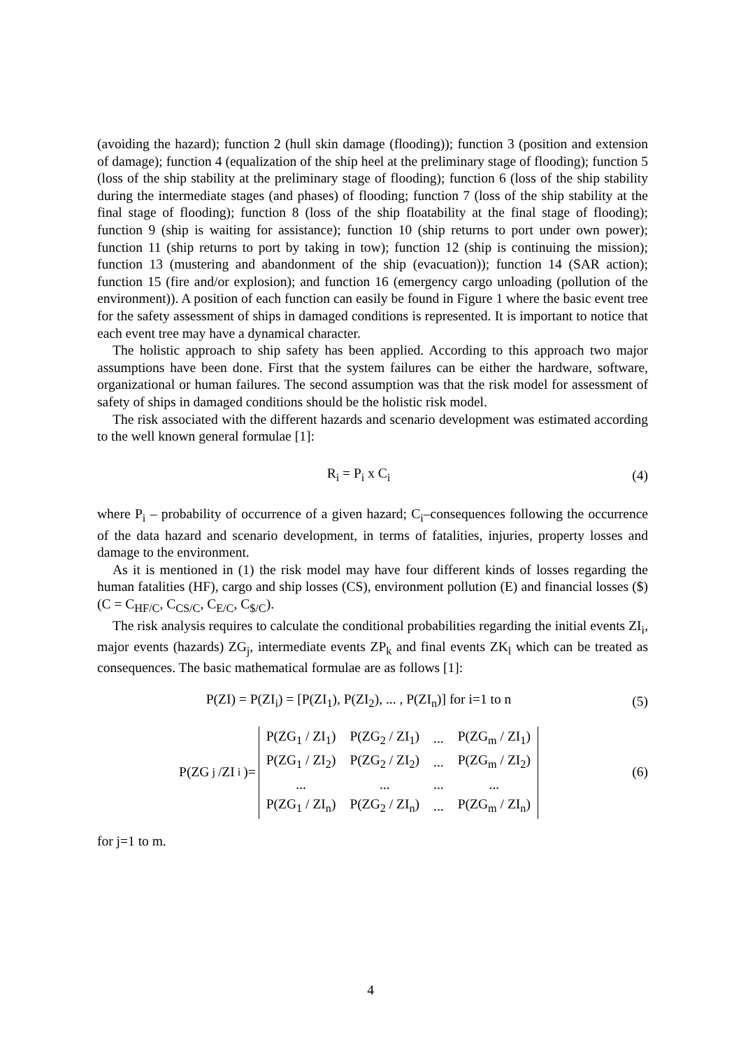(avoiding the hazard); function 2 (hull skin damage (flooding)); function 3 (position and extension of damage); function 4 (equalization of the ship heel at the preliminary stage of flooding); function 5 (loss of the ship stability at the preliminary stage of flooding); function 6 (loss of the ship stability during the intermediate stages (and phases) of flooding; function 7 (loss of the ship stability at the final stage of flooding); function 8 (loss of the ship floatability at the final stage of flooding); function 9 (ship is waiting for assistance); function 10 (ship returns to port under own power); function 11 (ship returns to port by taking in tow); function 12 (ship is continuing the mission); function 13 (mustering and abandonment of the ship (evacuation)); function 14 (SAR action); function 15 (fire and/or explosion); and function 16 (emergency cargo unloading (pollution of the environment)). A position of each function can easily be found in Figure 1 where the basic event tree for the safety assessment of ships in damaged conditions is represented. It is important to notice that each event tree may have a dynamical character.
The holistic approach to ship safety has been applied. According to this approach two major assumptions have been done. First that the system failures can be either the hardware, software, organizational or human failures. The second assumption was that the risk model for assessment of safety of ships in damaged conditions should be the holistic risk model.
The risk associated with the different hazards and scenario development was estimated according to the well known general formulae [1]:
R<sub>i</sub> = P<sub>i</sub> x C<sub>i</sub> (4)
where P<sub>i</sub> – probability of occurrence of a given hazard; C<sub>i</sub>–consequences following the occurrence of the data hazard and scenario development, in terms of fatalities, injuries, property losses and damage to the environment.
As it is mentioned in (1) the risk model may have four different kinds of losses regarding the human fatalities (HF), cargo and ship losses (CS), environment pollution (E) and financial losses ($) (C = C<sub>HF/C</sub>, C<sub>CS/C</sub>, C<sub>E/C</sub>, C<sub>$/C</sub>).
The risk analysis requires to calculate the conditional probabilities regarding the initial events ZI<sub>i</sub>, major events (hazards) ZG<sub>j</sub>, intermediate events ZP<sub>k</sub> and final events ZK<sub>l</sub> which can be treated as consequences. The basic mathematical formulae are as follows [1]:
P(ZI) = P(ZI<sub>i</sub>) = [P(ZI<sub>1</sub>), P(ZI<sub>2</sub>), ... , P(ZI<sub>n</sub>)] for i=1 to n
(5)
P(ZG<sub>j</sub>/ZI<sub>i</sub> )=
| P(ZG<sub>1</sub> / ZI<sub>1</sub>) | P(ZG<sub>2</sub> / ZI<sub>1</sub>) | ... | P(ZG<sub>m</sub> / ZI<sub>1</sub>) |
| P(ZG<sub>1</sub> / ZI<sub>2</sub>) | P(ZG<sub>2</sub> / ZI<sub>2</sub>) | ... | P(ZG<sub>m</sub> / ZI<sub>2</sub>) |
| ... | ... | ... | ... |
| P(ZG<sub>1</sub> / ZI<sub>n</sub>) | P(ZG<sub>2</sub> / ZI<sub>n</sub>) | ... | P(ZG<sub>m</sub> / ZI<sub>n</sub>) |
(6)
for j=1 to m.
4